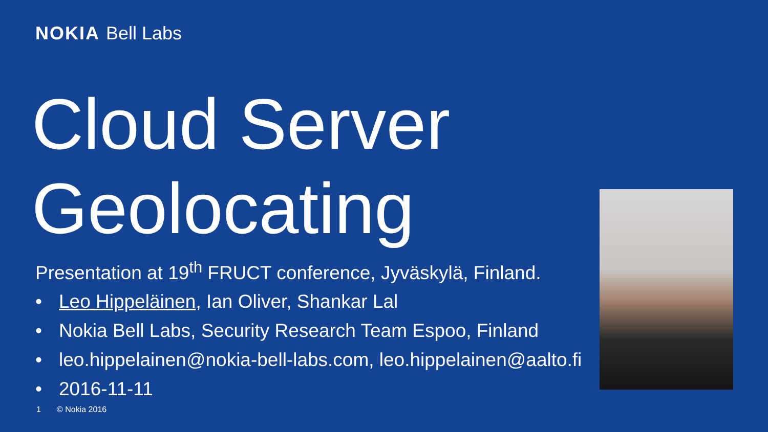NOKIA Bell Labs
Cloud Server
Geolocating
Presentation at 19<sup>th</sup> FRUCT conference, Jyväskylä, Finland.
• Leo Hippeläinen, Ian Oliver, Shankar Lal
• Nokia Bell Labs, Security Research Team Espoo, Finland
• leo.hippelainen@nokia-bell-labs.com, leo.hippelainen@aalto.fi
• 2016-11-11
1 © Nokia 2016